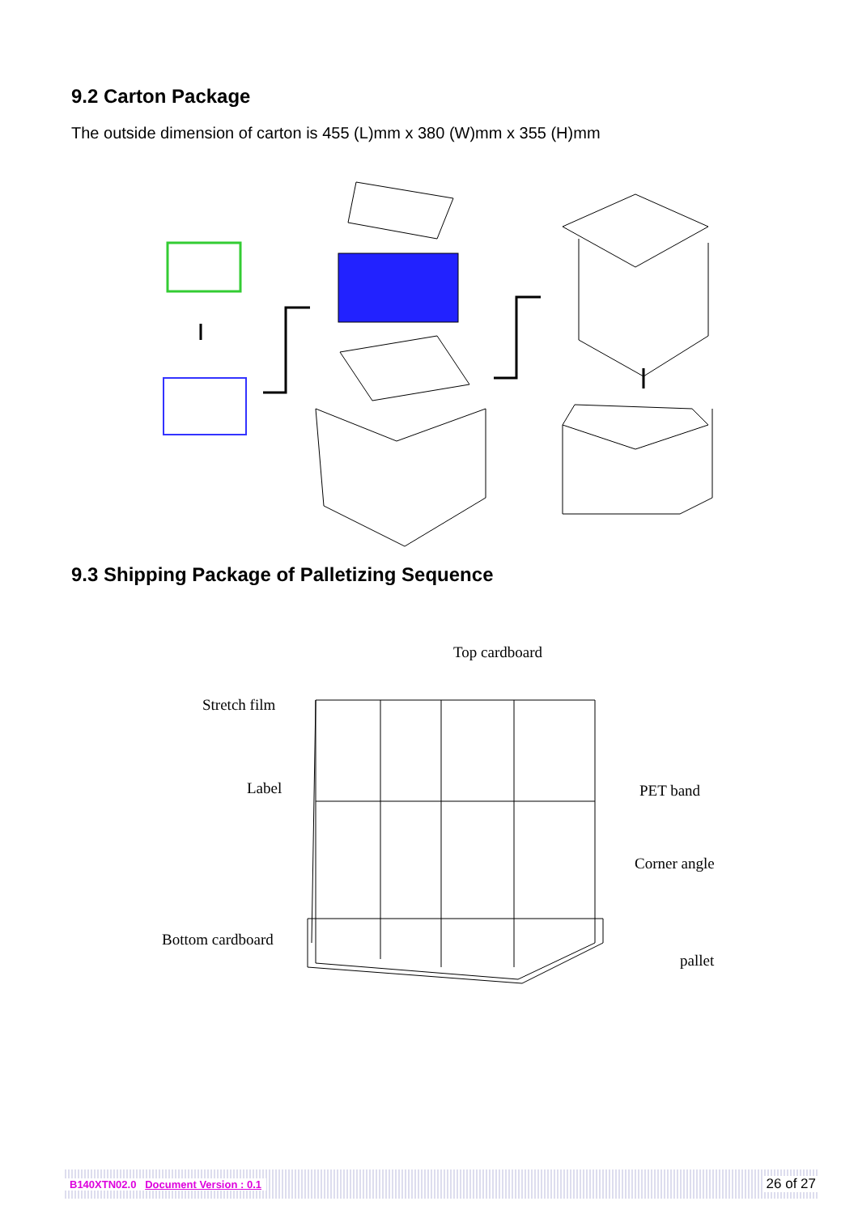9.2 Carton Package
The outside dimension of carton is 455 (L)mm x 380 (W)mm x 355 (H)mm
9.3 Shipping Package of Palletizing Sequence
Top cardboard
Stretch film
Label PET band
Corner angle
Bottom cardboard
pallet
B140XTN02.0 Document Version : 0.1 26 of 27